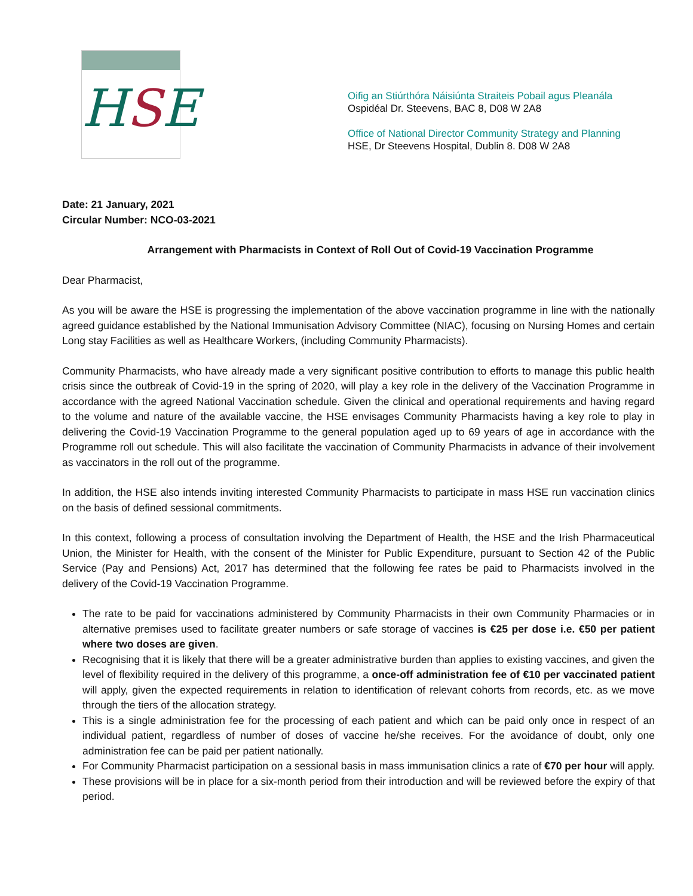HSE
Oifig an Stiúrthóra Náisiúnta Straiteis Pobail agus Pleanála
Ospidéal Dr. Steevens, BAC 8, D08 W 2A8
Office of National Director Community Strategy and Planning
HSE, Dr Steevens Hospital, Dublin 8. D08 W 2A8
Date: 21 January, 2021
Circular Number: NCO-03-2021
Arrangement with Pharmacists in Context of Roll Out of Covid-19 Vaccination Programme
Dear Pharmacist,
As you will be aware the HSE is progressing the implementation of the above vaccination programme in line with the nationally agreed guidance established by the National Immunisation Advisory Committee (NIAC), focusing on Nursing Homes and certain Long stay Facilities as well as Healthcare Workers, (including Community Pharmacists).
Community Pharmacists, who have already made a very significant positive contribution to efforts to manage this public health crisis since the outbreak of Covid-19 in the spring of 2020, will play a key role in the delivery of the Vaccination Programme in accordance with the agreed National Vaccination schedule. Given the clinical and operational requirements and having regard to the volume and nature of the available vaccine, the HSE envisages Community Pharmacists having a key role to play in delivering the Covid-19 Vaccination Programme to the general population aged up to 69 years of age in accordance with the Programme roll out schedule. This will also facilitate the vaccination of Community Pharmacists in advance of their involvement as vaccinators in the roll out of the programme.
In addition, the HSE also intends inviting interested Community Pharmacists to participate in mass HSE run vaccination clinics on the basis of defined sessional commitments.
In this context, following a process of consultation involving the Department of Health, the HSE and the Irish Pharmaceutical Union, the Minister for Health, with the consent of the Minister for Public Expenditure, pursuant to Section 42 of the Public Service (Pay and Pensions) Act, 2017 has determined that the following fee rates be paid to Pharmacists involved in the delivery of the Covid-19 Vaccination Programme.
The rate to be paid for vaccinations administered by Community Pharmacists in their own Community Pharmacies or in alternative premises used to facilitate greater numbers or safe storage of vaccines is €25 per dose i.e. €50 per patient where two doses are given.
Recognising that it is likely that there will be a greater administrative burden than applies to existing vaccines, and given the level of flexibility required in the delivery of this programme, a once-off administration fee of €10 per vaccinated patient will apply, given the expected requirements in relation to identification of relevant cohorts from records, etc. as we move through the tiers of the allocation strategy.
This is a single administration fee for the processing of each patient and which can be paid only once in respect of an individual patient, regardless of number of doses of vaccine he/she receives. For the avoidance of doubt, only one administration fee can be paid per patient nationally.
For Community Pharmacist participation on a sessional basis in mass immunisation clinics a rate of €70 per hour will apply.
These provisions will be in place for a six-month period from their introduction and will be reviewed before the expiry of that period.